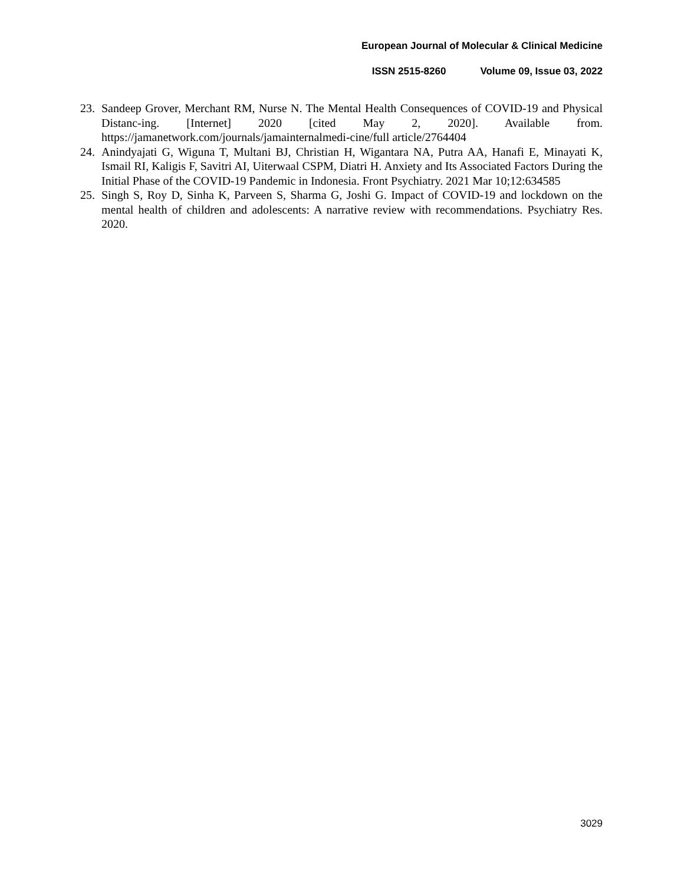European Journal of Molecular & Clinical Medicine
ISSN 2515-8260 Volume 09, Issue 03, 2022
23. Sandeep Grover, Merchant RM, Nurse N. The Mental Health Consequences of COVID-19 and Physical Distanc-ing. [Internet] 2020 [cited May 2, 2020]. Available from. https://jamanetwork.com/journals/jamainternalmedi-cine/full article/2764404
24. Anindyajati G, Wiguna T, Multani BJ, Christian H, Wigantara NA, Putra AA, Hanafi E, Minayati K, Ismail RI, Kaligis F, Savitri AI, Uiterwaal CSPM, Diatri H. Anxiety and Its Associated Factors During the Initial Phase of the COVID-19 Pandemic in Indonesia. Front Psychiatry. 2021 Mar 10;12:634585
25. Singh S, Roy D, Sinha K, Parveen S, Sharma G, Joshi G. Impact of COVID-19 and lockdown on the mental health of children and adolescents: A narrative review with recommendations. Psychiatry Res. 2020.
3029